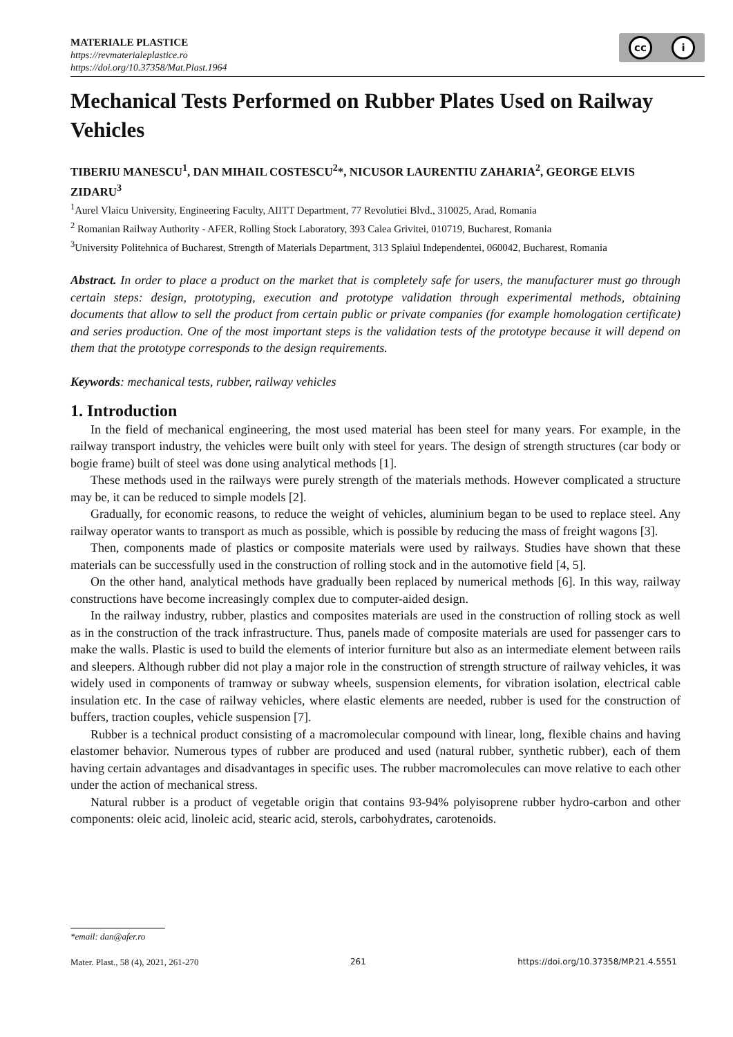MATERIALE PLASTICE
https://revmaterialeplastice.ro
https://doi.org/10.37358/Mat.Plast.1964
cc i
Mechanical Tests Performed on Rubber Plates Used on Railway Vehicles
TIBERIU MANESCU<sup>1</sup>, DAN MIHAIL COSTESCU<sup>2</sup>*, NICUSOR LAURENTIU ZAHARIA<sup>2</sup>, GEORGE ELVIS ZIDARU<sup>3</sup>
<sup>1</sup> Aurel Vlaicu University, Engineering Faculty, AIITT Department, 77 Revolutiei Blvd., 310025, Arad, Romania
<sup>2</sup> Romanian Railway Authority - AFER, Rolling Stock Laboratory, 393 Calea Grivitei, 010719, Bucharest, Romania
<sup>3</sup> University Politehnica of Bucharest, Strength of Materials Department, 313 Splaiul Independentei, 060042, Bucharest, Romania
Abstract. In order to place a product on the market that is completely safe for users, the manufacturer must go through certain steps: design, prototyping, execution and prototype validation through experimental methods, obtaining documents that allow to sell the product from certain public or private companies (for example homologation certificate) and series production. One of the most important steps is the validation tests of the prototype because it will depend on them that the prototype corresponds to the design requirements.
Keywords: mechanical tests, rubber, railway vehicles
1. Introduction
In the field of mechanical engineering, the most used material has been steel for many years. For example, in the railway transport industry, the vehicles were built only with steel for years. The design of strength structures (car body or bogie frame) built of steel was done using analytical methods [1].
These methods used in the railways were purely strength of the materials methods. However complicated a structure may be, it can be reduced to simple models [2].
Gradually, for economic reasons, to reduce the weight of vehicles, aluminium began to be used to replace steel. Any railway operator wants to transport as much as possible, which is possible by reducing the mass of freight wagons [3].
Then, components made of plastics or composite materials were used by railways. Studies have shown that these materials can be successfully used in the construction of rolling stock and in the automotive field [4, 5].
On the other hand, analytical methods have gradually been replaced by numerical methods [6]. In this way, railway constructions have become increasingly complex due to computer-aided design.
In the railway industry, rubber, plastics and composites materials are used in the construction of rolling stock as well as in the construction of the track infrastructure. Thus, panels made of composite materials are used for passenger cars to make the walls. Plastic is used to build the elements of interior furniture but also as an intermediate element between rails and sleepers. Although rubber did not play a major role in the construction of strength structure of railway vehicles, it was widely used in components of tramway or subway wheels, suspension elements, for vibration isolation, electrical cable insulation etc. In the case of railway vehicles, where elastic elements are needed, rubber is used for the construction of buffers, traction couples, vehicle suspension [7].
Rubber is a technical product consisting of a macromolecular compound with linear, long, flexible chains and having elastomer behavior. Numerous types of rubber are produced and used (natural rubber, synthetic rubber), each of them having certain advantages and disadvantages in specific uses. The rubber macromolecules can move relative to each other under the action of mechanical stress.
Natural rubber is a product of vegetable origin that contains 93-94% polyisoprene rubber hydro-carbon and other components: oleic acid, linoleic acid, stearic acid, sterols, carbohydrates, carotenoids.
*email: dan@afer.ro
Mater. Plast., 58 (4), 2021, 261-270 261 https://doi.org/10.37358/MP.21.4.5551